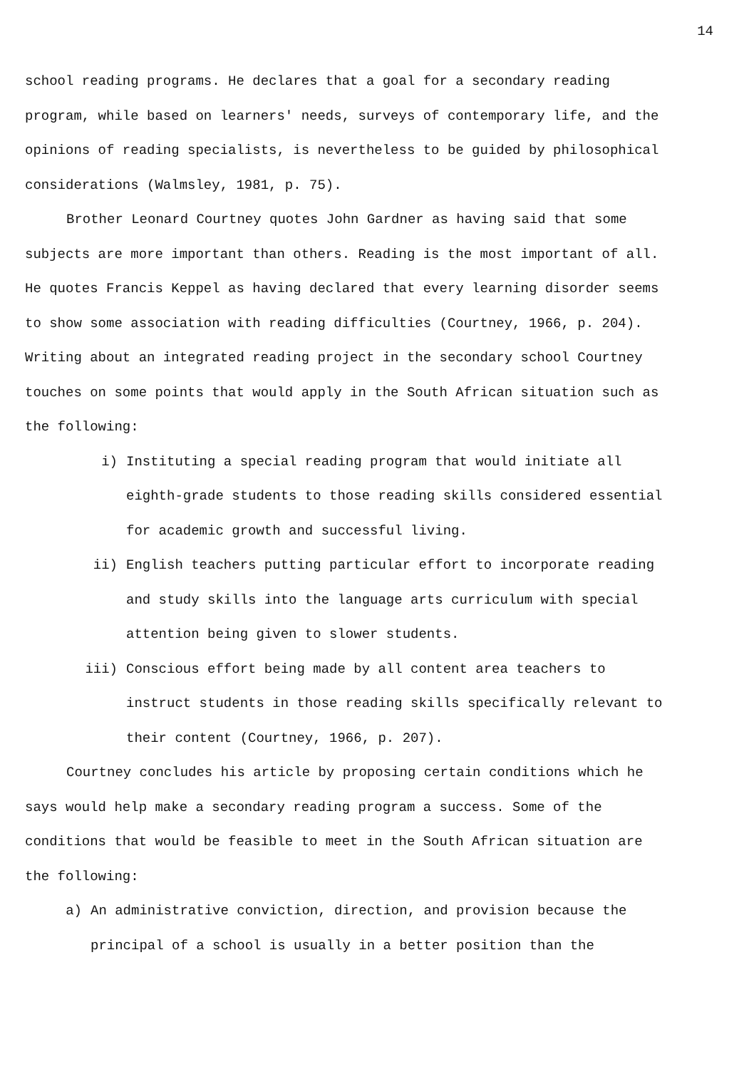14
school reading programs. He declares that a goal for a secondary reading program, while based on learners' needs, surveys of contemporary life, and the opinions of reading specialists, is nevertheless to be guided by philosophical considerations (Walmsley, 1981, p. 75).
Brother Leonard Courtney quotes John Gardner as having said that some subjects are more important than others. Reading is the most important of all. He quotes Francis Keppel as having declared that every learning disorder seems to show some association with reading difficulties (Courtney, 1966, p. 204). Writing about an integrated reading project in the secondary school Courtney touches on some points that would apply in the South African situation such as the following:
i) Instituting a special reading program that would initiate all eighth-grade students to those reading skills considered essential for academic growth and successful living.
ii) English teachers putting particular effort to incorporate reading and study skills into the language arts curriculum with special attention being given to slower students.
iii) Conscious effort being made by all content area teachers to instruct students in those reading skills specifically relevant to their content (Courtney, 1966, p. 207).
Courtney concludes his article by proposing certain conditions which he says would help make a secondary reading program a success. Some of the conditions that would be feasible to meet in the South African situation are the following:
a) An administrative conviction, direction, and provision because the principal of a school is usually in a better position than the